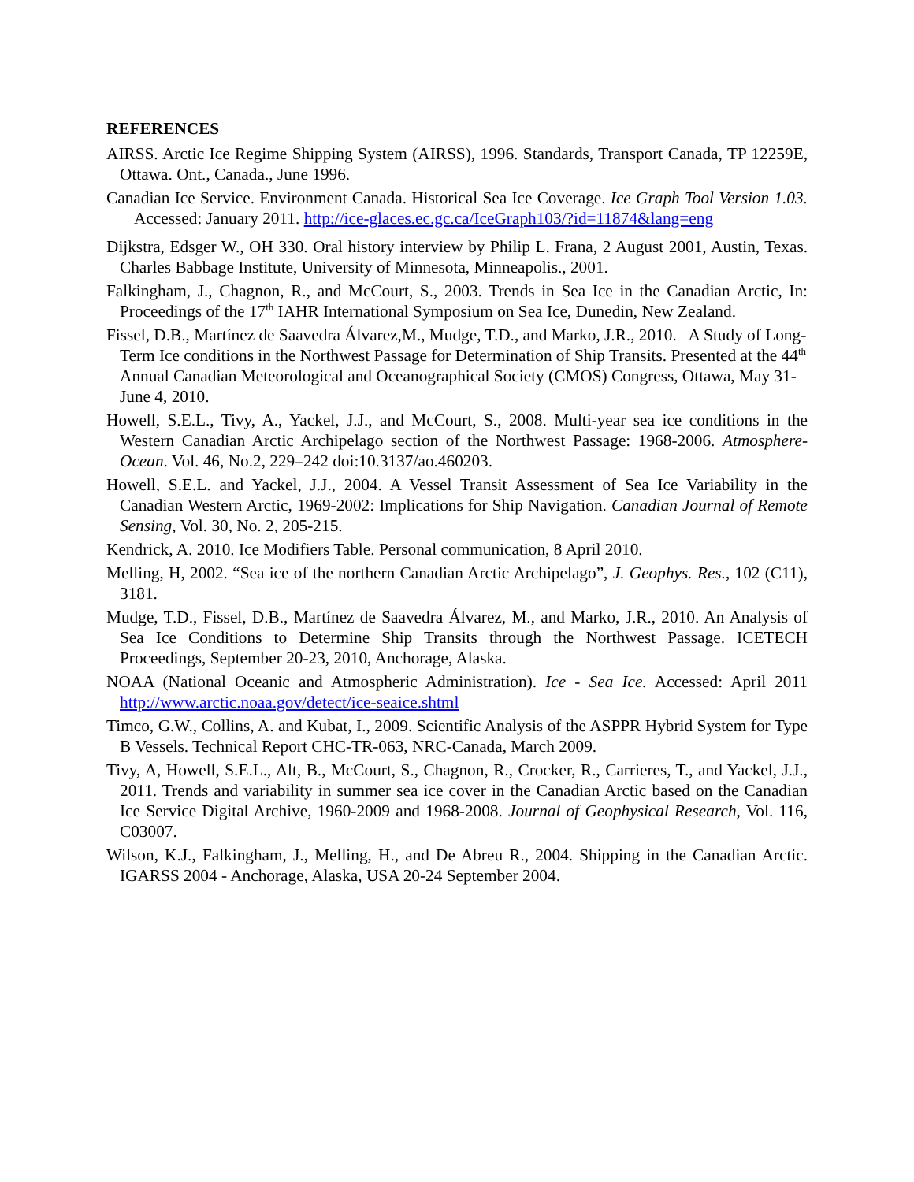REFERENCES
AIRSS. Arctic Ice Regime Shipping System (AIRSS), 1996. Standards, Transport Canada, TP 12259E, Ottawa. Ont., Canada., June 1996.
Canadian Ice Service. Environment Canada. Historical Sea Ice Coverage. Ice Graph Tool Version 1.03. Accessed: January 2011. http://ice-glaces.ec.gc.ca/IceGraph103/?id=11874&lang=eng
Dijkstra, Edsger W., OH 330. Oral history interview by Philip L. Frana, 2 August 2001, Austin, Texas. Charles Babbage Institute, University of Minnesota, Minneapolis., 2001.
Falkingham, J., Chagnon, R., and McCourt, S., 2003. Trends in Sea Ice in the Canadian Arctic, In: Proceedings of the 17<sup>th</sup> IAHR International Symposium on Sea Ice, Dunedin, New Zealand.
Fissel, D.B., Martínez de Saavedra Álvarez,M., Mudge, T.D., and Marko, J.R., 2010. A Study of Long-Term Ice conditions in the Northwest Passage for Determination of Ship Transits. Presented at the 44<sup>th</sup> Annual Canadian Meteorological and Oceanographical Society (CMOS) Congress, Ottawa, May 31-June 4, 2010.
Howell, S.E.L., Tivy, A., Yackel, J.J., and McCourt, S., 2008. Multi-year sea ice conditions in the Western Canadian Arctic Archipelago section of the Northwest Passage: 1968-2006. Atmosphere-Ocean. Vol. 46, No.2, 229–242 doi:10.3137/ao.460203.
Howell, S.E.L. and Yackel, J.J., 2004. A Vessel Transit Assessment of Sea Ice Variability in the Canadian Western Arctic, 1969-2002: Implications for Ship Navigation. Canadian Journal of Remote Sensing, Vol. 30, No. 2, 205-215.
Kendrick, A. 2010. Ice Modifiers Table. Personal communication, 8 April 2010.
Melling, H, 2002. “Sea ice of the northern Canadian Arctic Archipelago”, J. Geophys. Res., 102 (C11), 3181.
Mudge, T.D., Fissel, D.B., Martínez de Saavedra Álvarez, M., and Marko, J.R., 2010. An Analysis of Sea Ice Conditions to Determine Ship Transits through the Northwest Passage. ICETECH Proceedings, September 20-23, 2010, Anchorage, Alaska.
NOAA (National Oceanic and Atmospheric Administration). Ice - Sea Ice. Accessed: April 2011 http://www.arctic.noaa.gov/detect/ice-seaice.shtml
Timco, G.W., Collins, A. and Kubat, I., 2009. Scientific Analysis of the ASPPR Hybrid System for Type B Vessels. Technical Report CHC-TR-063, NRC-Canada, March 2009.
Tivy, A, Howell, S.E.L., Alt, B., McCourt, S., Chagnon, R., Crocker, R., Carrieres, T., and Yackel, J.J., 2011. Trends and variability in summer sea ice cover in the Canadian Arctic based on the Canadian Ice Service Digital Archive, 1960-2009 and 1968-2008. Journal of Geophysical Research, Vol. 116, C03007.
Wilson, K.J., Falkingham, J., Melling, H., and De Abreu R., 2004. Shipping in the Canadian Arctic. IGARSS 2004 - Anchorage, Alaska, USA 20-24 September 2004.